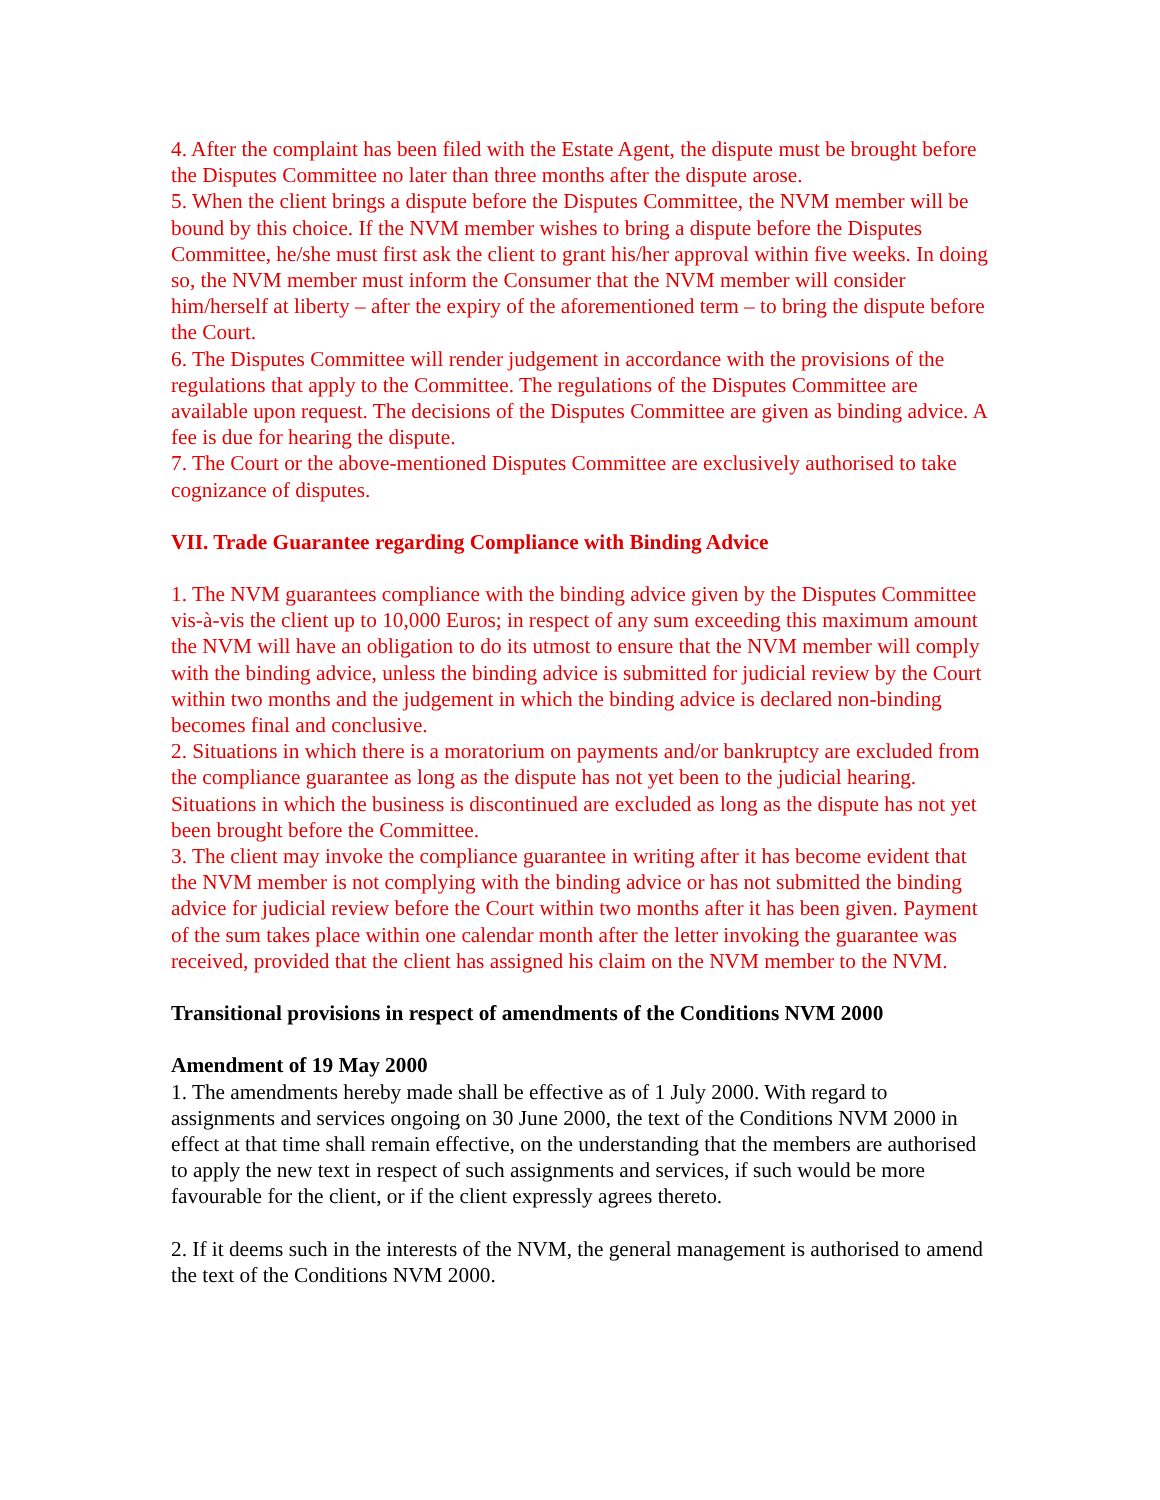4. After the complaint has been filed with the Estate Agent, the dispute must be brought before the Disputes Committee no later than three months after the dispute arose.
5. When the client brings a dispute before the Disputes Committee, the NVM member will be bound by this choice. If the NVM member wishes to bring a dispute before the Disputes Committee, he/she must first ask the client to grant his/her approval within five weeks. In doing so, the NVM member must inform the Consumer that the NVM member will consider him/herself at liberty – after the expiry of the aforementioned term – to bring the dispute before the Court.
6. The Disputes Committee will render judgement in accordance with the provisions of the regulations that apply to the Committee. The regulations of the Disputes Committee are available upon request. The decisions of the Disputes Committee are given as binding advice. A fee is due for hearing the dispute.
7. The Court or the above-mentioned Disputes Committee are exclusively authorised to take cognizance of disputes.
VII. Trade Guarantee regarding Compliance with Binding Advice
1. The NVM guarantees compliance with the binding advice given by the Disputes Committee vis-à-vis the client up to 10,000 Euros; in respect of any sum exceeding this maximum amount the NVM will have an obligation to do its utmost to ensure that the NVM member will comply with the binding advice, unless the binding advice is submitted for judicial review by the Court within two months and the judgement in which the binding advice is declared non-binding becomes final and conclusive.
2. Situations in which there is a moratorium on payments and/or bankruptcy are excluded from the compliance guarantee as long as the dispute has not yet been to the judicial hearing. Situations in which the business is discontinued are excluded as long as the dispute has not yet been brought before the Committee.
3. The client may invoke the compliance guarantee in writing after it has become evident that the NVM member is not complying with the binding advice or has not submitted the binding advice for judicial review before the Court within two months after it has been given. Payment of the sum takes place within one calendar month after the letter invoking the guarantee was received, provided that the client has assigned his claim on the NVM member to the NVM.
Transitional provisions in respect of amendments of the Conditions NVM 2000
Amendment of 19 May 2000
1. The amendments hereby made shall be effective as of 1 July 2000. With regard to assignments and services ongoing on 30 June 2000, the text of the Conditions NVM 2000 in effect at that time shall remain effective, on the understanding that the members are authorised to apply the new text in respect of such assignments and services, if such would be more favourable for the client, or if the client expressly agrees thereto.
2. If it deems such in the interests of the NVM, the general management is authorised to amend the text of the Conditions NVM 2000.